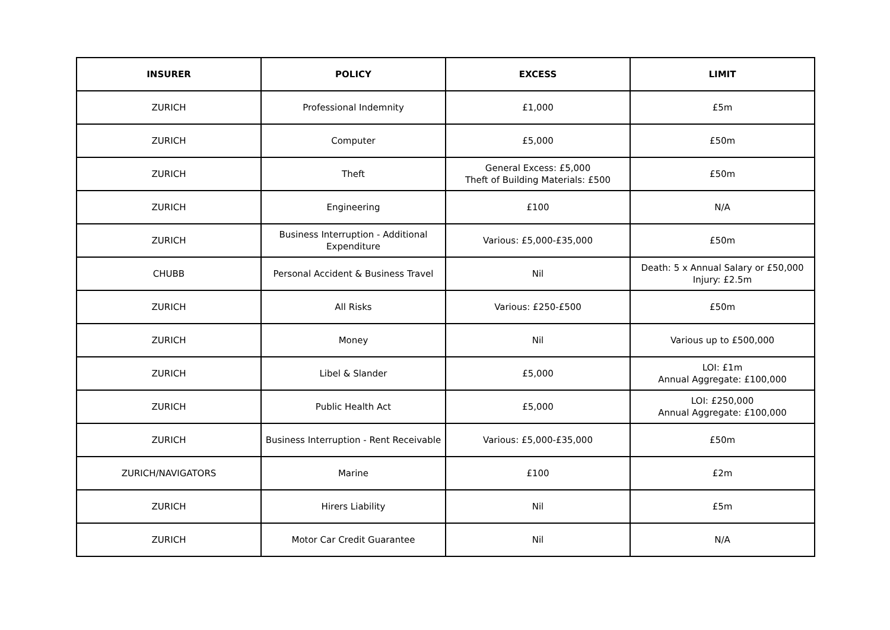| INSURER | POLICY | EXCESS | LIMIT |
| --- | --- | --- | --- |
| ZURICH | Professional Indemnity | £1,000 | £5m |
| ZURICH | Computer | £5,000 | £50m |
| ZURICH | Theft | General Excess: £5,000 Theft of Building Materials: £500 | £50m |
| ZURICH | Engineering | £100 | N/A |
| ZURICH | Business Interruption - Additional Expenditure | Various: £5,000-£35,000 | £50m |
| CHUBB | Personal Accident & Business Travel | Nil | Death: 5 x Annual Salary or £50,000 Injury: £2.5m |
| ZURICH | All Risks | Various: £250-£500 | £50m |
| ZURICH | Money | Nil | Various up to £500,000 |
| ZURICH | Libel & Slander | £5,000 | LOI: £1m Annual Aggregate: £100,000 |
| ZURICH | Public Health Act | £5,000 | LOI: £250,000 Annual Aggregate: £100,000 |
| ZURICH | Business Interruption - Rent Receivable | Various: £5,000-£35,000 | £50m |
| ZURICH/NAVIGATORS | Marine | £100 | £2m |
| ZURICH | Hirers Liability | Nil | £5m |
| ZURICH | Motor Car Credit Guarantee | Nil | N/A |